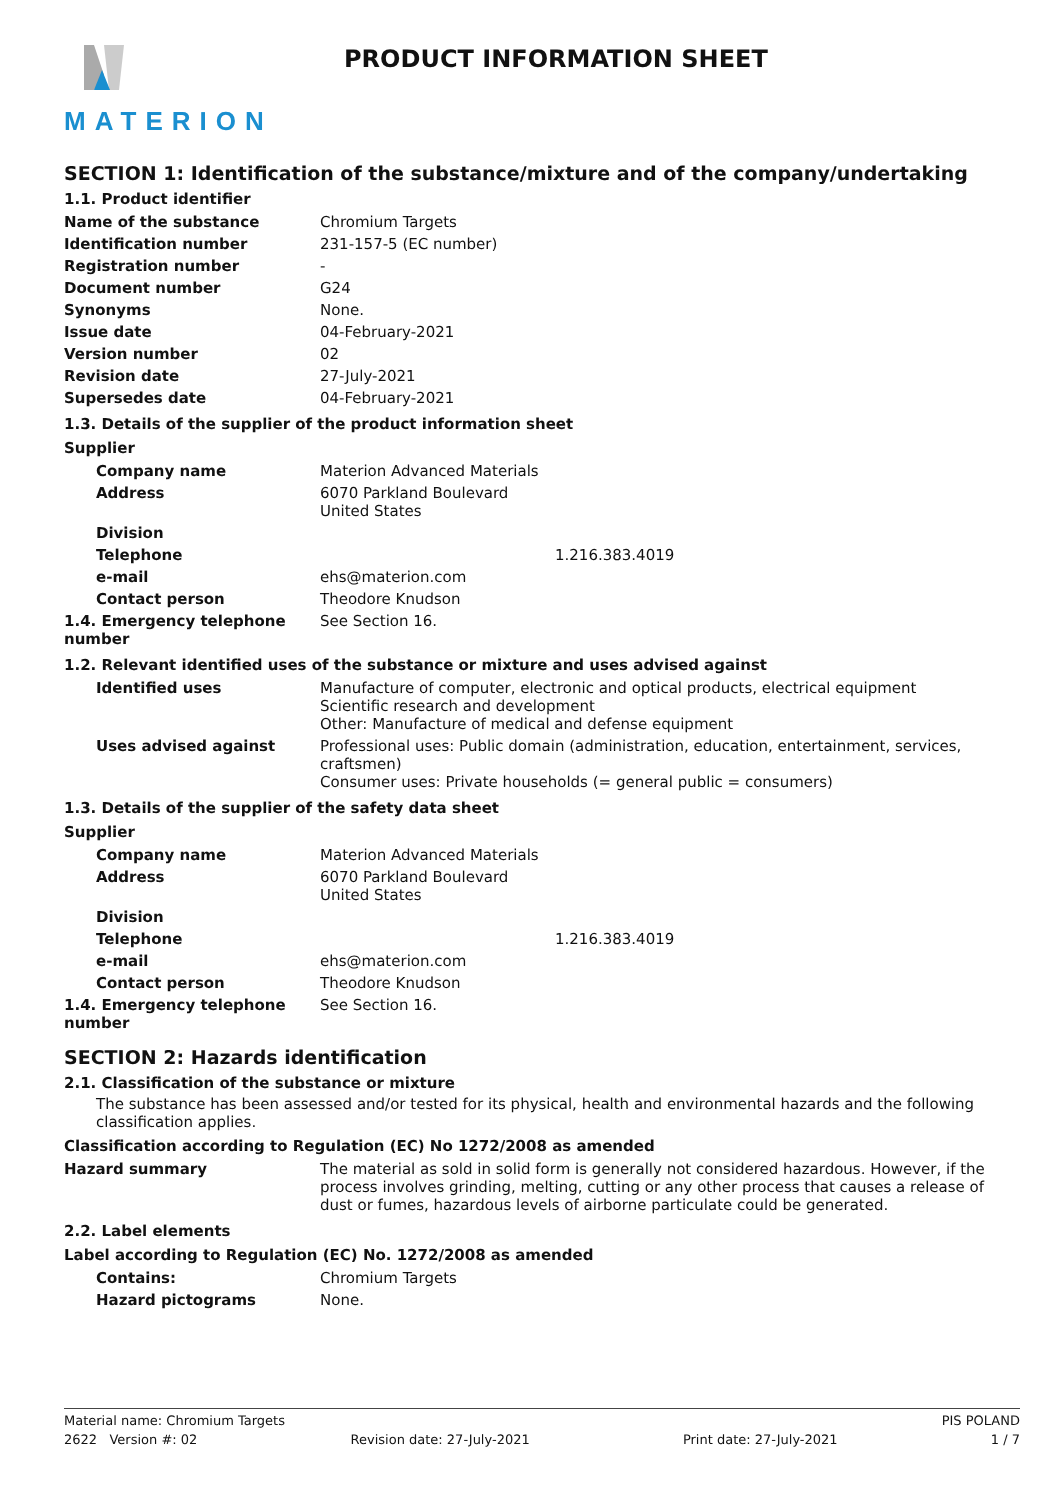MATERION
PRODUCT INFORMATION SHEET
SECTION 1: Identification of the substance/mixture and of the company/undertaking
1.1. Product identifier
| Name of the substance | Chromium Targets |
| Identification number | 231-157-5 (EC number) |
| Registration number | - |
| Document number | G24 |
| Synonyms | None. |
| Issue date | 04-February-2021 |
| Version number | 02 |
| Revision date | 27-July-2021 |
| Supersedes date | 04-February-2021 |
1.3. Details of the supplier of the product information sheet
Supplier
| Company name | Materion Advanced Materials |
| Address | 6070 Parkland Boulevard United States |
| Division | |
| Telephone | 1.216.383.4019 |
| e-mail | ehs@materion.com |
| Contact person | Theodore Knudson |
| 1.4. Emergency telephone number | See Section 16. |
1.2. Relevant identified uses of the substance or mixture and uses advised against
| Identified uses | Manufacture of computer, electronic and optical products, electrical equipment Scientific research and development Other: Manufacture of medical and defense equipment |
| Uses advised against | Professional uses: Public domain (administration, education, entertainment, services, craftsmen) Consumer uses: Private households (= general public = consumers) |
1.3. Details of the supplier of the safety data sheet
Supplier
| Company name | Materion Advanced Materials |
| Address | 6070 Parkland Boulevard United States |
| Division | |
| Telephone | 1.216.383.4019 |
| e-mail | ehs@materion.com |
| Contact person | Theodore Knudson |
| 1.4. Emergency telephone number | See Section 16. |
SECTION 2: Hazards identification
2.1. Classification of the substance or mixture
The substance has been assessed and/or tested for its physical, health and environmental hazards and the following classification applies.
Classification according to Regulation (EC) No 1272/2008 as amended
| Hazard summary | The material as sold in solid form is generally not considered hazardous. However, if the process involves grinding, melting, cutting or any other process that causes a release of dust or fumes, hazardous levels of airborne particulate could be generated. |
2.2. Label elements
Label according to Regulation (EC) No. 1272/2008 as amended
| Contains: | Chromium Targets |
| Hazard pictograms | None. |
Material name: Chromium Targets PIS POLAND
2622 Version #: 02 Revision date: 27-July-2021 Print date: 27-July-2021 1 / 7